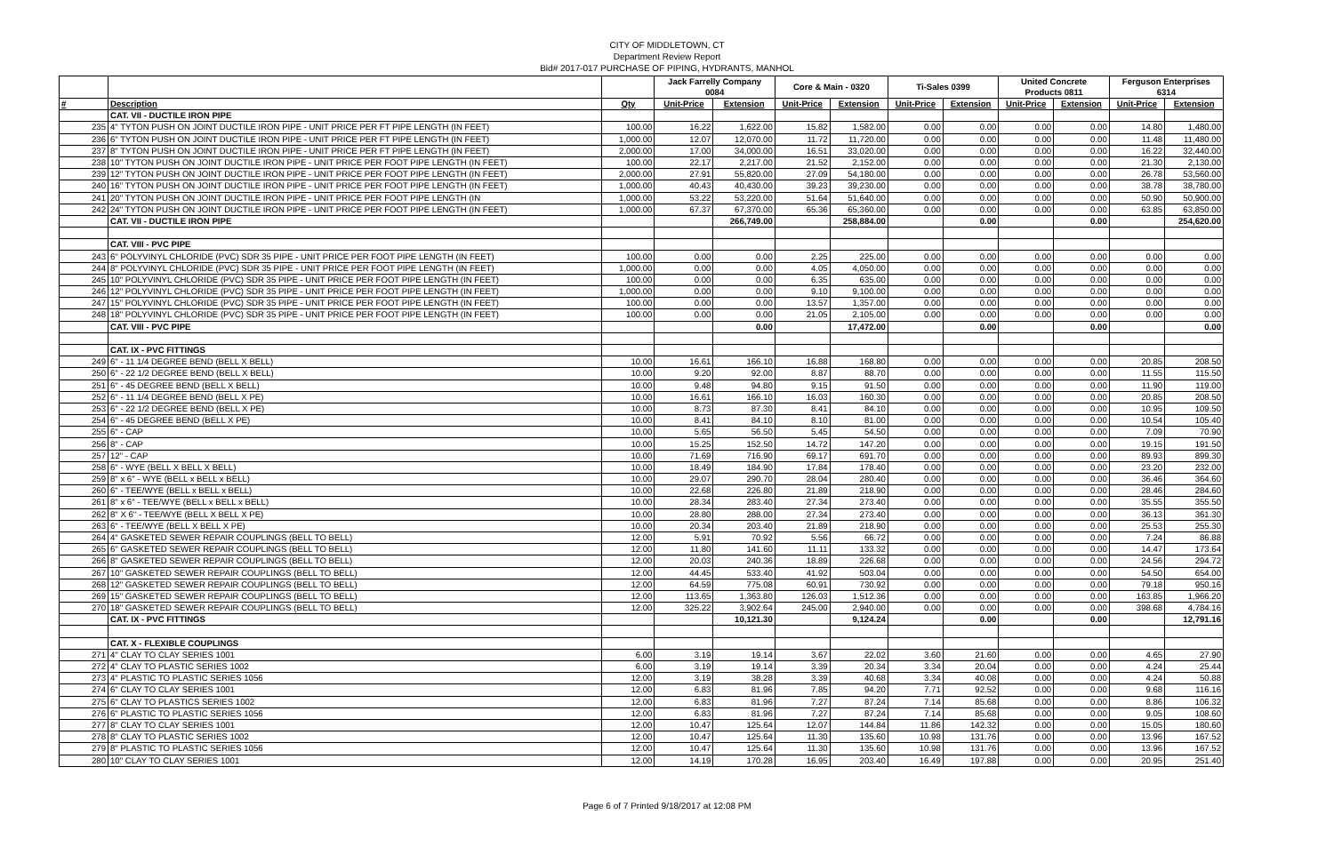CITY OF MIDDLETOWN, CT
Department Review Report
Bid# 2017-017 PURCHASE OF PIPING, HYDRANTS, MANHOL
| | | | Jack Farrelly Company 0084 | | Core & Main - 0320 | | Ti-Sales 0399 | | United Concrete Products 0811 | | Ferguson Enterprises 6314 | |
| --- | --- | --- | --- | --- | --- | --- | --- | --- | --- | --- | --- | --- |
| # | Description | Qty | Unit-Price | Extension | Unit-Price | Extension | Unit-Price | Extension | Unit-Price | Extension | Unit-Price | Extension |
| | CAT. VII - DUCTILE IRON PIPE | | | | | | | | | | | |
| 235 | 4" TYTON PUSH ON JOINT DUCTILE IRON PIPE - UNIT PRICE PER FT PIPE LENGTH (IN FEET) | 100.00 | 16.22 | 1,622.00 | 15.82 | 1,582.00 | 0.00 | 0.00 | 0.00 | 0.00 | 14.80 | 1,480.00 |
| 236 | 6" TYTON PUSH ON JOINT DUCTILE IRON PIPE - UNIT PRICE PER FT PIPE LENGTH (IN FEET) | 1,000.00 | 12.07 | 12,070.00 | 11.72 | 11,720.00 | 0.00 | 0.00 | 0.00 | 0.00 | 11.48 | 11,480.00 |
| 237 | 8" TYTON PUSH ON JOINT DUCTILE IRON PIPE - UNIT PRICE PER FT PIPE LENGTH (IN FEET) | 2,000.00 | 17.00 | 34,000.00 | 16.51 | 33,020.00 | 0.00 | 0.00 | 0.00 | 0.00 | 16.22 | 32,440.00 |
| 238 | 10" TYTON PUSH ON JOINT DUCTILE IRON PIPE - UNIT PRICE PER FOOT PIPE LENGTH (IN FEET) | 100.00 | 22.17 | 2,217.00 | 21.52 | 2,152.00 | 0.00 | 0.00 | 0.00 | 0.00 | 21.30 | 2,130.00 |
| 239 | 12" TYTON PUSH ON JOINT DUCTILE IRON PIPE - UNIT PRICE PER FOOT PIPE LENGTH (IN FEET) | 2,000.00 | 27.91 | 55,820.00 | 27.09 | 54,180.00 | 0.00 | 0.00 | 0.00 | 0.00 | 26.78 | 53,560.00 |
| 240 | 16" TYTON PUSH ON JOINT DUCTILE IRON PIPE - UNIT PRICE PER FOOT PIPE LENGTH (IN FEET) | 1,000.00 | 40.43 | 40,430.00 | 39.23 | 39,230.00 | 0.00 | 0.00 | 0.00 | 0.00 | 38.78 | 38,780.00 |
| 241 | 20" TYTON PUSH ON JOINT DUCTILE IRON PIPE - UNIT PRICE PER FOOT PIPE LENGTH (IN | 1,000.00 | 53.22 | 53,220.00 | 51.64 | 51,640.00 | 0.00 | 0.00 | 0.00 | 0.00 | 50.90 | 50,900.00 |
| 242 | 24" TYTON PUSH ON JOINT DUCTILE IRON PIPE - UNIT PRICE PER FOOT PIPE LENGTH (IN FEET) | 1,000.00 | 67.37 | 67,370.00 | 65.36 | 65,360.00 | 0.00 | 0.00 | 0.00 | 0.00 | 63.85 | 63,850.00 |
| | CAT. VII - DUCTILE IRON PIPE | | | 266,749.00 | | 258,884.00 | | 0.00 | | 0.00 | | 254,620.00 |
| | CAT. VIII - PVC PIPE | | | | | | | | | | | |
| 243 | 6" POLYVINYL CHLORIDE (PVC) SDR 35 PIPE - UNIT PRICE PER FOOT PIPE LENGTH (IN FEET) | 100.00 | 0.00 | 0.00 | 2.25 | 225.00 | 0.00 | 0.00 | 0.00 | 0.00 | 0.00 | 0.00 |
| 244 | 8" POLYVINYL CHLORIDE (PVC) SDR 35 PIPE - UNIT PRICE PER FOOT PIPE LENGTH (IN FEET) | 1,000.00 | 0.00 | 0.00 | 4.05 | 4,050.00 | 0.00 | 0.00 | 0.00 | 0.00 | 0.00 | 0.00 |
| 245 | 10" POLYVINYL CHLORIDE (PVC) SDR 35 PIPE - UNIT PRICE PER FOOT PIPE LENGTH (IN FEET) | 100.00 | 0.00 | 0.00 | 6.35 | 635.00 | 0.00 | 0.00 | 0.00 | 0.00 | 0.00 | 0.00 |
| 246 | 12" POLYVINYL CHLORIDE (PVC) SDR 35 PIPE - UNIT PRICE PER FOOT PIPE LENGTH (IN FEET) | 1,000.00 | 0.00 | 0.00 | 9.10 | 9,100.00 | 0.00 | 0.00 | 0.00 | 0.00 | 0.00 | 0.00 |
| 247 | 15" POLYVINYL CHLORIDE (PVC) SDR 35 PIPE - UNIT PRICE PER FOOT PIPE LENGTH (IN FEET) | 100.00 | 0.00 | 0.00 | 13.57 | 1,357.00 | 0.00 | 0.00 | 0.00 | 0.00 | 0.00 | 0.00 |
| 248 | 18" POLYVINYL CHLORIDE (PVC) SDR 35 PIPE - UNIT PRICE PER FOOT PIPE LENGTH (IN FEET) | 100.00 | 0.00 | 0.00 | 21.05 | 2,105.00 | 0.00 | 0.00 | 0.00 | 0.00 | 0.00 | 0.00 |
| | CAT. VIII - PVC PIPE | | | 0.00 | | 17,472.00 | | 0.00 | | 0.00 | | 0.00 |
| | CAT. IX - PVC FITTINGS | | | | | | | | | | | |
| 249 | 6" - 11 1/4 DEGREE BEND (BELL X BELL) | 10.00 | 16.61 | 166.10 | 16.88 | 168.80 | 0.00 | 0.00 | 0.00 | 0.00 | 20.85 | 208.50 |
| 250 | 6" - 22 1/2 DEGREE BEND (BELL X BELL) | 10.00 | 9.20 | 92.00 | 8.87 | 88.70 | 0.00 | 0.00 | 0.00 | 0.00 | 11.55 | 115.50 |
| 251 | 6" - 45 DEGREE BEND (BELL X BELL) | 10.00 | 9.48 | 94.80 | 9.15 | 91.50 | 0.00 | 0.00 | 0.00 | 0.00 | 11.90 | 119.00 |
| 252 | 6" - 11 1/4 DEGREE BEND (BELL X PE) | 10.00 | 16.61 | 166.10 | 16.03 | 160.30 | 0.00 | 0.00 | 0.00 | 0.00 | 20.85 | 208.50 |
| 253 | 6" - 22 1/2 DEGREE BEND (BELL X PE) | 10.00 | 8.73 | 87.30 | 8.41 | 84.10 | 0.00 | 0.00 | 0.00 | 0.00 | 10.95 | 109.50 |
| 254 | 6" - 45 DEGREE BEND (BELL X PE) | 10.00 | 8.41 | 84.10 | 8.10 | 81.00 | 0.00 | 0.00 | 0.00 | 0.00 | 10.54 | 105.40 |
| 255 | 6" - CAP | 10.00 | 5.65 | 56.50 | 5.45 | 54.50 | 0.00 | 0.00 | 0.00 | 0.00 | 7.09 | 70.90 |
| 256 | 8" - CAP | 10.00 | 15.25 | 152.50 | 14.72 | 147.20 | 0.00 | 0.00 | 0.00 | 0.00 | 19.15 | 191.50 |
| 257 | 12" - CAP | 10.00 | 71.69 | 716.90 | 69.17 | 691.70 | 0.00 | 0.00 | 0.00 | 0.00 | 89.93 | 899.30 |
| 258 | 6" - WYE (BELL X BELL X BELL) | 10.00 | 18.49 | 184.90 | 17.84 | 178.40 | 0.00 | 0.00 | 0.00 | 0.00 | 23.20 | 232.00 |
| 259 | 8" x 6" - WYE (BELL x BELL x BELL) | 10.00 | 29.07 | 290.70 | 28.04 | 280.40 | 0.00 | 0.00 | 0.00 | 0.00 | 36.46 | 364.60 |
| 260 | 6" - TEE/WYE (BELL x BELL x BELL) | 10.00 | 22.68 | 226.80 | 21.89 | 218.90 | 0.00 | 0.00 | 0.00 | 0.00 | 28.46 | 284.60 |
| 261 | 8" x 6" - TEE/WYE (BELL x BELL x BELL) | 10.00 | 28.34 | 283.40 | 27.34 | 273.40 | 0.00 | 0.00 | 0.00 | 0.00 | 35.55 | 355.50 |
| 262 | 8" X 6" - TEE/WYE (BELL X BELL X PE) | 10.00 | 28.80 | 288.00 | 27.34 | 273.40 | 0.00 | 0.00 | 0.00 | 0.00 | 36.13 | 361.30 |
| 263 | 6" - TEE/WYE (BELL X BELL X PE) | 10.00 | 20.34 | 203.40 | 21.89 | 218.90 | 0.00 | 0.00 | 0.00 | 0.00 | 25.53 | 255.30 |
| 264 | 4" GASKETED SEWER REPAIR COUPLINGS (BELL TO BELL) | 12.00 | 5.91 | 70.92 | 5.56 | 66.72 | 0.00 | 0.00 | 0.00 | 0.00 | 7.24 | 86.88 |
| 265 | 6" GASKETED SEWER REPAIR COUPLINGS (BELL TO BELL) | 12.00 | 11.80 | 141.60 | 11.11 | 133.32 | 0.00 | 0.00 | 0.00 | 0.00 | 14.47 | 173.64 |
| 266 | 8" GASKETED SEWER REPAIR COUPLINGS (BELL TO BELL) | 12.00 | 20.03 | 240.36 | 18.89 | 226.68 | 0.00 | 0.00 | 0.00 | 0.00 | 24.56 | 294.72 |
| 267 | 10" GASKETED SEWER REPAIR COUPLINGS (BELL TO BELL) | 12.00 | 44.45 | 533.40 | 41.92 | 503.04 | 0.00 | 0.00 | 0.00 | 0.00 | 54.50 | 654.00 |
| 268 | 12" GASKETED SEWER REPAIR COUPLINGS (BELL TO BELL) | 12.00 | 64.59 | 775.08 | 60.91 | 730.92 | 0.00 | 0.00 | 0.00 | 0.00 | 79.18 | 950.16 |
| 269 | 15" GASKETED SEWER REPAIR COUPLINGS (BELL TO BELL) | 12.00 | 113.65 | 1,363.80 | 126.03 | 1,512.36 | 0.00 | 0.00 | 0.00 | 0.00 | 163.85 | 1,966.20 |
| 270 | 18" GASKETED SEWER REPAIR COUPLINGS (BELL TO BELL) | 12.00 | 325.22 | 3,902.64 | 245.00 | 2,940.00 | 0.00 | 0.00 | 0.00 | 0.00 | 398.68 | 4,784.16 |
| | CAT. IX - PVC FITTINGS | | | 10,121.30 | | 9,124.24 | | 0.00 | | 0.00 | | 12,791.16 |
| | CAT. X - FLEXIBLE COUPLINGS | | | | | | | | | | | |
| 271 | 4" CLAY TO CLAY SERIES 1001 | 6.00 | 3.19 | 19.14 | 3.67 | 22.02 | 3.60 | 21.60 | 0.00 | 0.00 | 4.65 | 27.90 |
| 272 | 4" CLAY TO PLASTIC SERIES 1002 | 6.00 | 3.19 | 19.14 | 3.39 | 20.34 | 3.34 | 20.04 | 0.00 | 0.00 | 4.24 | 25.44 |
| 273 | 4" PLASTIC TO PLASTIC SERIES 1056 | 12.00 | 3.19 | 38.28 | 3.39 | 40.68 | 3.34 | 40.08 | 0.00 | 0.00 | 4.24 | 50.88 |
| 274 | 6" CLAY TO CLAY SERIES 1001 | 12.00 | 6.83 | 81.96 | 7.85 | 94.20 | 7.71 | 92.52 | 0.00 | 0.00 | 9.68 | 116.16 |
| 275 | 6" CLAY TO PLASTICS SERIES 1002 | 12.00 | 6.83 | 81.96 | 7.27 | 87.24 | 7.14 | 85.68 | 0.00 | 0.00 | 8.86 | 106.32 |
| 276 | 6" PLASTIC TO PLASTIC SERIES 1056 | 12.00 | 6.83 | 81.96 | 7.27 | 87.24 | 7.14 | 85.68 | 0.00 | 0.00 | 9.05 | 108.60 |
| 277 | 8" CLAY TO CLAY SERIES 1001 | 12.00 | 10.47 | 125.64 | 12.07 | 144.84 | 11.86 | 142.32 | 0.00 | 0.00 | 15.05 | 180.60 |
| 278 | 8" CLAY TO PLASTIC SERIES 1002 | 12.00 | 10.47 | 125.64 | 11.30 | 135.60 | 10.98 | 131.76 | 0.00 | 0.00 | 13.96 | 167.52 |
| 279 | 8" PLASTIC TO PLASTIC SERIES 1056 | 12.00 | 10.47 | 125.64 | 11.30 | 135.60 | 10.98 | 131.76 | 0.00 | 0.00 | 13.96 | 167.52 |
| 280 | 10" CLAY TO CLAY SERIES 1001 | 12.00 | 14.19 | 170.28 | 16.95 | 203.40 | 16.49 | 197.88 | 0.00 | 0.00 | 20.95 | 251.40 |
Page 6 of 7 Printed 9/18/2017 at 12:08 PM